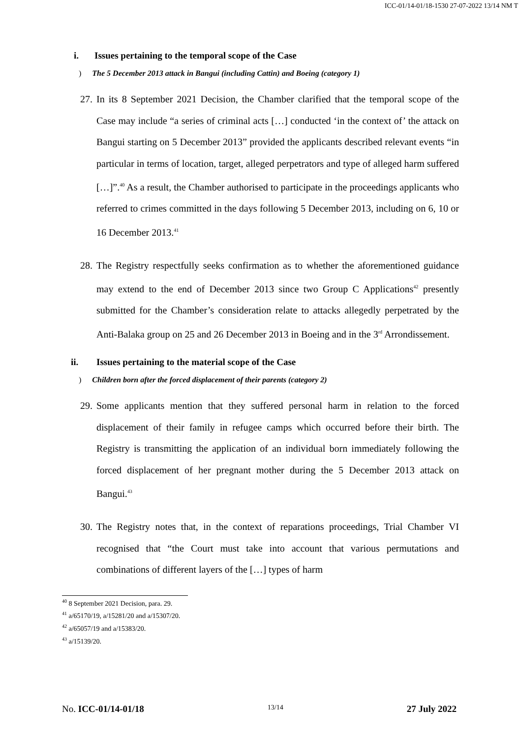ICC-01/14-01/18-1530 27-07-2022 13/14 NM T
i. Issues pertaining to the temporal scope of the Case
) The 5 December 2013 attack in Bangui (including Cattin) and Boeing (category 1)
27.
In its 8 September 2021 Decision, the Chamber clarified that the temporal scope of the Case may include “a series of criminal acts […] conducted ‘in the context of’ the attack on Bangui starting on 5 December 2013” provided the applicants described relevant events “in particular in terms of location, target, alleged perpetrators and type of alleged harm suffered […]”.<sup>40</sup> As a result, the Chamber authorised to participate in the proceedings applicants who referred to crimes committed in the days following 5 December 2013, including on 6, 10 or 16 December 2013.<sup>41</sup>
28.
The Registry respectfully seeks confirmation as to whether the aforementioned guidance may extend to the end of December 2013 since two Group C Applications<sup>42</sup> presently submitted for the Chamber’s consideration relate to attacks allegedly perpetrated by the Anti-Balaka group on 25 and 26 December 2013 in Boeing and in the 3<sup>rd</sup> Arrondissement.
ii. Issues pertaining to the material scope of the Case
) Children born after the forced displacement of their parents (category 2)
29.
Some applicants mention that they suffered personal harm in relation to the forced displacement of their family in refugee camps which occurred before their birth. The Registry is transmitting the application of an individual born immediately following the forced displacement of her pregnant mother during the 5 December 2013 attack on Bangui.<sup>43</sup>
30.
The Registry notes that, in the context of reparations proceedings, Trial Chamber VI recognised that “the Court must take into account that various permutations and combinations of different layers of the […] types of harm
<sup>40</sup> 8 September 2021 Decision, para. 29.
<sup>41</sup> a/65170/19, a/15281/20 and a/15307/20.
<sup>42</sup> a/65057/19 and a/15383/20.
<sup>43</sup> a/15139/20.
No. ICC-01/14-01/18
13/14
27 July 2022